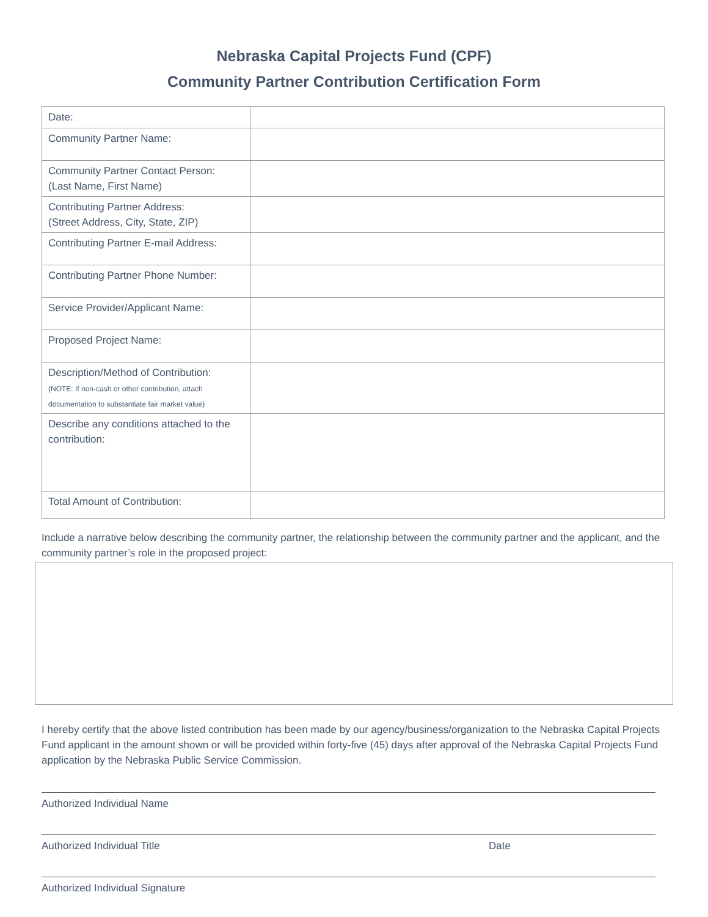Nebraska Capital Projects Fund (CPF)
Community Partner Contribution Certification Form
| Date: | |
| Community Partner Name: | |
| Community Partner Contact Person: (Last Name, First Name) | |
| Contributing Partner Address: (Street Address, City, State, ZIP) | |
| Contributing Partner E-mail Address: | |
| Contributing Partner Phone Number: | |
| Service Provider/Applicant Name: | |
| Proposed Project Name: | |
| Description/Method of Contribution: (NOTE: If non-cash or other contribution, attach documentation to substantiate fair market value) | |
| Describe any conditions attached to the contribution: | |
| Total Amount of Contribution: | |
Include a narrative below describing the community partner, the relationship between the community partner and the applicant, and the community partner’s role in the proposed project:
I hereby certify that the above listed contribution has been made by our agency/business/organization to the Nebraska Capital Projects Fund applicant in the amount shown or will be provided within forty-five (45) days after approval of the Nebraska Capital Projects Fund application by the Nebraska Public Service Commission.
Authorized Individual Name
Authorized Individual Title Date
Authorized Individual Signature